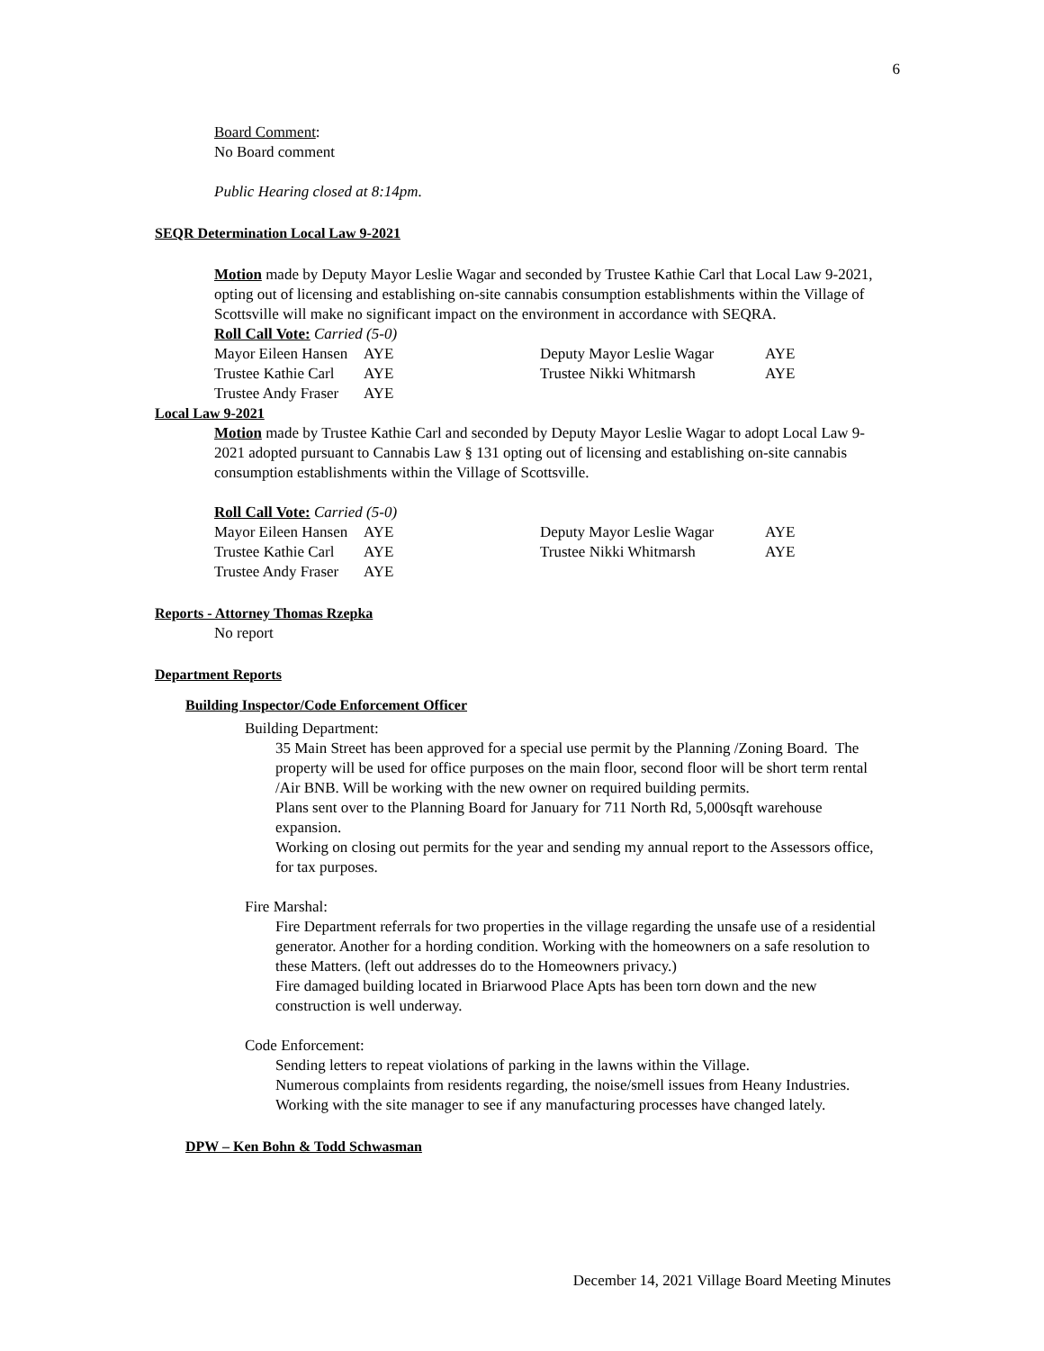6
Board Comment:
No Board comment
Public Hearing closed at 8:14pm.
SEQR Determination Local Law 9-2021
Motion made by Deputy Mayor Leslie Wagar and seconded by Trustee Kathie Carl that Local Law 9-2021, opting out of licensing and establishing on-site cannabis consumption establishments within the Village of Scottsville will make no significant impact on the environment in accordance with SEQRA.
Roll Call Vote: Carried (5-0)
| Mayor Eileen Hansen | AYE | Deputy Mayor Leslie Wagar | AYE |
| Trustee Kathie Carl | AYE | Trustee Nikki Whitmarsh | AYE |
| Trustee Andy Fraser | AYE | | |
Local Law 9-2021
Motion made by Trustee Kathie Carl and seconded by Deputy Mayor Leslie Wagar to adopt Local Law 9-2021 adopted pursuant to Cannabis Law § 131 opting out of licensing and establishing on-site cannabis consumption establishments within the Village of Scottsville.
Roll Call Vote: Carried (5-0)
| Mayor Eileen Hansen | AYE | Deputy Mayor Leslie Wagar | AYE |
| Trustee Kathie Carl | AYE | Trustee Nikki Whitmarsh | AYE |
| Trustee Andy Fraser | AYE | | |
Reports - Attorney Thomas Rzepka
No report
Department Reports
Building Inspector/Code Enforcement Officer
Building Department:
35 Main Street has been approved for a special use permit by the Planning /Zoning Board. The property will be used for office purposes on the main floor, second floor will be short term rental /Air BNB. Will be working with the new owner on required building permits.
Plans sent over to the Planning Board for January for 711 North Rd, 5,000sqft warehouse expansion.
Working on closing out permits for the year and sending my annual report to the Assessors office, for tax purposes.
Fire Marshal:
Fire Department referrals for two properties in the village regarding the unsafe use of a residential generator. Another for a hording condition. Working with the homeowners on a safe resolution to these Matters. (left out addresses do to the Homeowners privacy.)
Fire damaged building located in Briarwood Place Apts has been torn down and the new construction is well underway.
Code Enforcement:
Sending letters to repeat violations of parking in the lawns within the Village.
Numerous complaints from residents regarding, the noise/smell issues from Heany Industries. Working with the site manager to see if any manufacturing processes have changed lately.
DPW – Ken Bohn & Todd Schwasman
December 14, 2021 Village Board Meeting Minutes